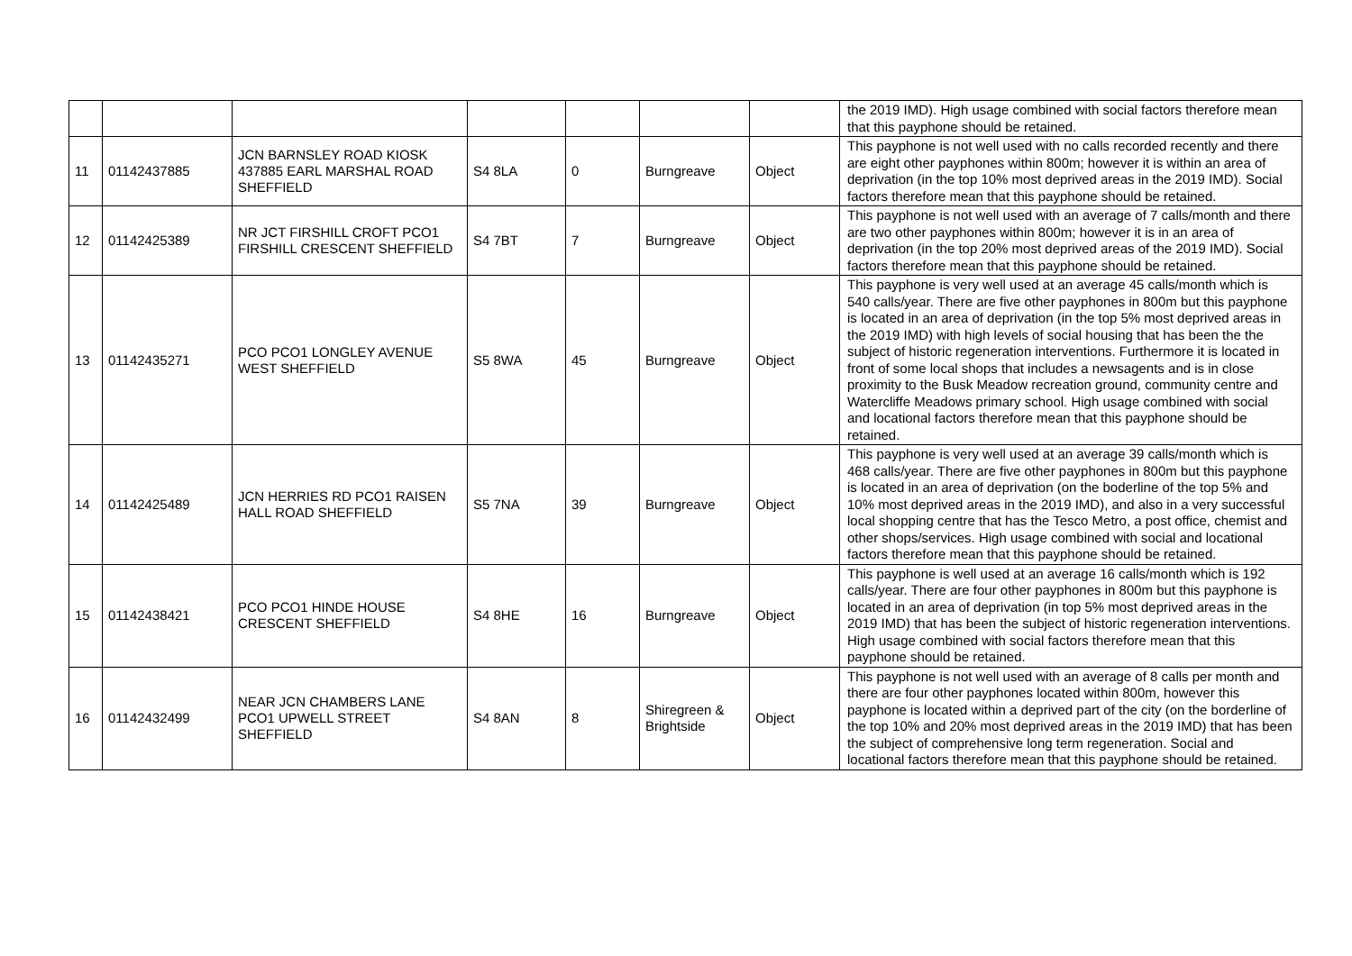| | | | | | | | the 2019 IMD). High usage combined with social factors therefore mean that this payphone should be retained. |
| 11 | 01142437885 | JCN BARNSLEY ROAD KIOSK 437885 EARL MARSHAL ROAD SHEFFIELD | S4 8LA | 0 | Burngreave | Object | This payphone is not well used with no calls recorded recently and there are eight other payphones within 800m; however it is within an area of deprivation (in the top 10% most deprived areas in the 2019 IMD). Social factors therefore mean that this payphone should be retained. |
| 12 | 01142425389 | NR JCT FIRSHILL CROFT PCO1 FIRSHILL CRESCENT SHEFFIELD | S4 7BT | 7 | Burngreave | Object | This payphone is not well used with an average of 7 calls/month and there are two other payphones within 800m; however it is in an area of deprivation (in the top 20% most deprived areas of the 2019 IMD). Social factors therefore mean that this payphone should be retained. |
| 13 | 01142435271 | PCO PCO1 LONGLEY AVENUE WEST SHEFFIELD | S5 8WA | 45 | Burngreave | Object | This payphone is very well used at an average 45 calls/month which is 540 calls/year. There are five other payphones in 800m but this payphone is located in an area of deprivation (in the top 5% most deprived areas in the 2019 IMD) with high levels of social housing that has been the the subject of historic regeneration interventions. Furthermore it is located in front of some local shops that includes a newsagents and is in close proximity to the Busk Meadow recreation ground, community centre and Watercliffe Meadows primary school. High usage combined with social and locational factors therefore mean that this payphone should be retained. |
| 14 | 01142425489 | JCN HERRIES RD PCO1 RAISEN HALL ROAD SHEFFIELD | S5 7NA | 39 | Burngreave | Object | This payphone is very well used at an average 39 calls/month which is 468 calls/year. There are five other payphones in 800m but this payphone is located in an area of deprivation (on the boderline of the top 5% and 10% most deprived areas in the 2019 IMD), and also in a very successful local shopping centre that has the Tesco Metro, a post office, chemist and other shops/services. High usage combined with social and locational factors therefore mean that this payphone should be retained. |
| 15 | 01142438421 | PCO PCO1 HINDE HOUSE CRESCENT SHEFFIELD | S4 8HE | 16 | Burngreave | Object | This payphone is well used at an average 16 calls/month which is 192 calls/year. There are four other payphones in 800m but this payphone is located in an area of deprivation (in top 5% most deprived areas in the 2019 IMD) that has been the subject of historic regeneration interventions. High usage combined with social factors therefore mean that this payphone should be retained. |
| 16 | 01142432499 | NEAR JCN CHAMBERS LANE PCO1 UPWELL STREET SHEFFIELD | S4 8AN | 8 | Shiregreen & Brightside | Object | This payphone is not well used with an average of 8 calls per month and there are four other payphones located within 800m, however this payphone is located within a deprived part of the city (on the borderline of the top 10% and 20% most deprived areas in the 2019 IMD) that has been the subject of comprehensive long term regeneration. Social and locational factors therefore mean that this payphone should be retained. |